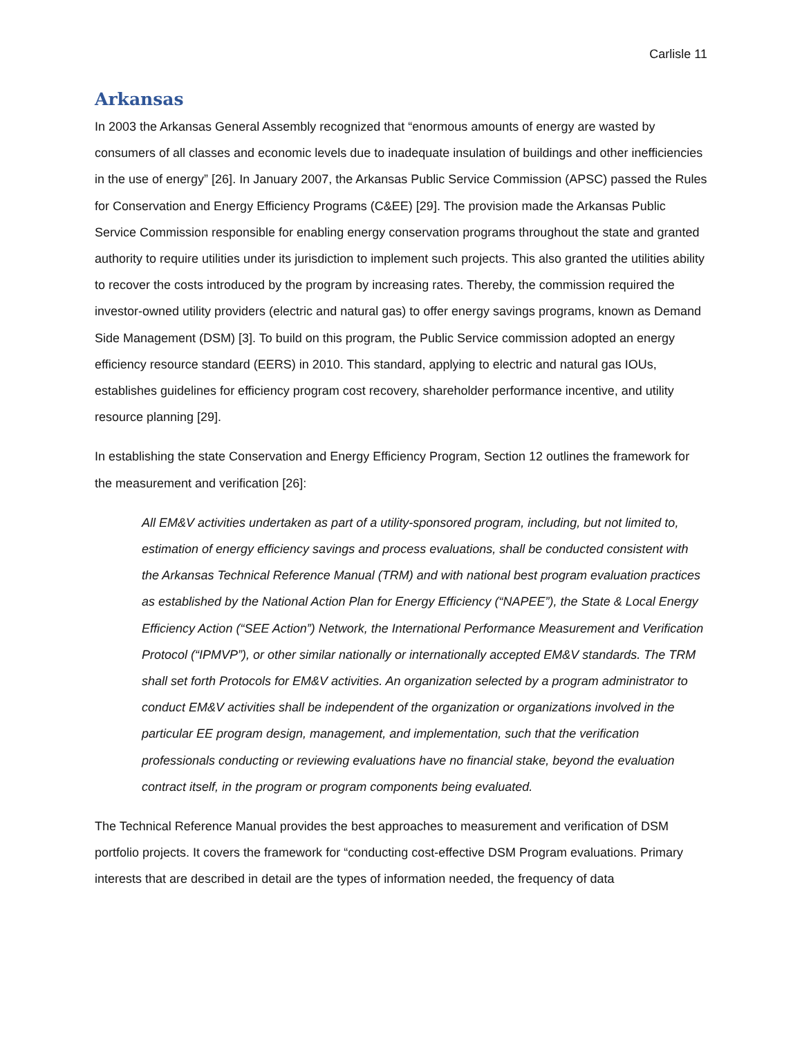Carlisle 11
Arkansas
In 2003 the Arkansas General Assembly recognized that “enormous amounts of energy are wasted by consumers of all classes and economic levels due to inadequate insulation of buildings and other inefficiencies in the use of energy” [26]. In January 2007, the Arkansas Public Service Commission (APSC) passed the Rules for Conservation and Energy Efficiency Programs (C&EE) [29]. The provision made the Arkansas Public Service Commission responsible for enabling energy conservation programs throughout the state and granted authority to require utilities under its jurisdiction to implement such projects. This also granted the utilities ability to recover the costs introduced by the program by increasing rates. Thereby, the commission required the investor-owned utility providers (electric and natural gas) to offer energy savings programs, known as Demand Side Management (DSM) [3]. To build on this program, the Public Service commission adopted an energy efficiency resource standard (EERS) in 2010. This standard, applying to electric and natural gas IOUs, establishes guidelines for efficiency program cost recovery, shareholder performance incentive, and utility resource planning [29].
In establishing the state Conservation and Energy Efficiency Program, Section 12 outlines the framework for the measurement and verification [26]:
All EM&V activities undertaken as part of a utility-sponsored program, including, but not limited to, estimation of energy efficiency savings and process evaluations, shall be conducted consistent with the Arkansas Technical Reference Manual (TRM) and with national best program evaluation practices as established by the National Action Plan for Energy Efficiency (“NAPEE”), the State & Local Energy Efficiency Action (“SEE Action”) Network, the International Performance Measurement and Verification Protocol (“IPMVP”), or other similar nationally or internationally accepted EM&V standards. The TRM shall set forth Protocols for EM&V activities. An organization selected by a program administrator to conduct EM&V activities shall be independent of the organization or organizations involved in the particular EE program design, management, and implementation, such that the verification professionals conducting or reviewing evaluations have no financial stake, beyond the evaluation contract itself, in the program or program components being evaluated.
The Technical Reference Manual provides the best approaches to measurement and verification of DSM portfolio projects. It covers the framework for “conducting cost-effective DSM Program evaluations. Primary interests that are described in detail are the types of information needed, the frequency of data